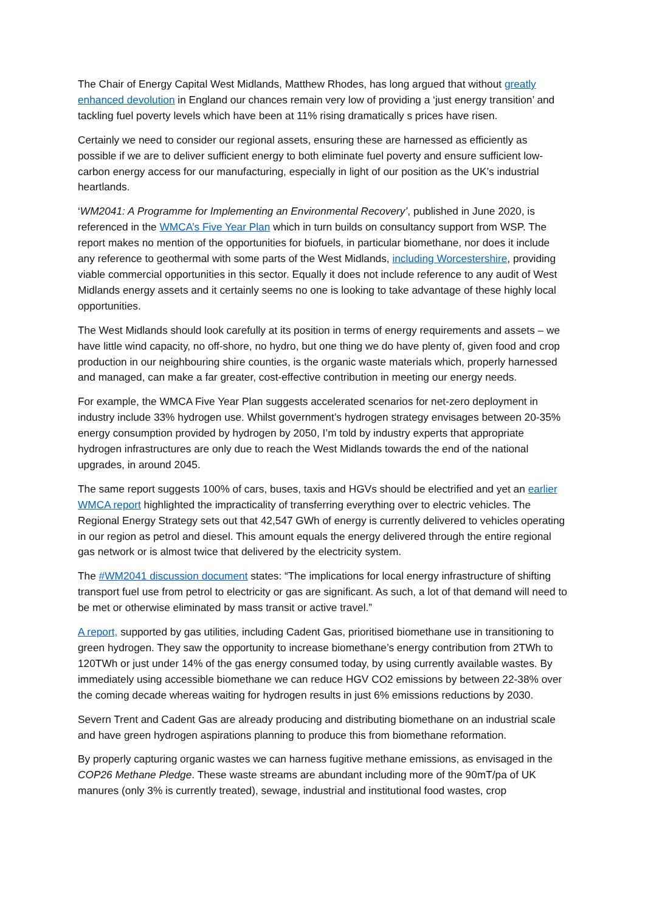The Chair of Energy Capital West Midlands, Matthew Rhodes, has long argued that without greatly enhanced devolution in England our chances remain very low of providing a ‘just energy transition’ and tackling fuel poverty levels which have been at 11% rising dramatically s prices have risen.
Certainly we need to consider our regional assets, ensuring these are harnessed as efficiently as possible if we are to deliver sufficient energy to both eliminate fuel poverty and ensure sufficient low-carbon energy access for our manufacturing, especially in light of our position as the UK’s industrial heartlands.
‘WM2041: A Programme for Implementing an Environmental Recovery’, published in June 2020, is referenced in the WMCA’s Five Year Plan which in turn builds on consultancy support from WSP. The report makes no mention of the opportunities for biofuels, in particular biomethane, nor does it include any reference to geothermal with some parts of the West Midlands, including Worcestershire, providing viable commercial opportunities in this sector. Equally it does not include reference to any audit of West Midlands energy assets and it certainly seems no one is looking to take advantage of these highly local opportunities.
The West Midlands should look carefully at its position in terms of energy requirements and assets – we have little wind capacity, no off-shore, no hydro, but one thing we do have plenty of, given food and crop production in our neighbouring shire counties, is the organic waste materials which, properly harnessed and managed, can make a far greater, cost-effective contribution in meeting our energy needs.
For example, the WMCA Five Year Plan suggests accelerated scenarios for net-zero deployment in industry include 33% hydrogen use. Whilst government’s hydrogen strategy envisages between 20-35% energy consumption provided by hydrogen by 2050, I’m told by industry experts that appropriate hydrogen infrastructures are only due to reach the West Midlands towards the end of the national upgrades, in around 2045.
The same report suggests 100% of cars, buses, taxis and HGVs should be electrified and yet an earlier WMCA report highlighted the impracticality of transferring everything over to electric vehicles. The Regional Energy Strategy sets out that 42,547 GWh of energy is currently delivered to vehicles operating in our region as petrol and diesel. This amount equals the energy delivered through the entire regional gas network or is almost twice that delivered by the electricity system.
The #WM2041 discussion document states: “The implications for local energy infrastructure of shifting transport fuel use from petrol to electricity or gas are significant. As such, a lot of that demand will need to be met or otherwise eliminated by mass transit or active travel.”
A report, supported by gas utilities, including Cadent Gas, prioritised biomethane use in transitioning to green hydrogen. They saw the opportunity to increase biomethane’s energy contribution from 2TWh to 120TWh or just under 14% of the gas energy consumed today, by using currently available wastes. By immediately using accessible biomethane we can reduce HGV CO2 emissions by between 22-38% over the coming decade whereas waiting for hydrogen results in just 6% emissions reductions by 2030.
Severn Trent and Cadent Gas are already producing and distributing biomethane on an industrial scale and have green hydrogen aspirations planning to produce this from biomethane reformation.
By properly capturing organic wastes we can harness fugitive methane emissions, as envisaged in the COP26 Methane Pledge. These waste streams are abundant including more of the 90mT/pa of UK manures (only 3% is currently treated), sewage, industrial and institutional food wastes, crop